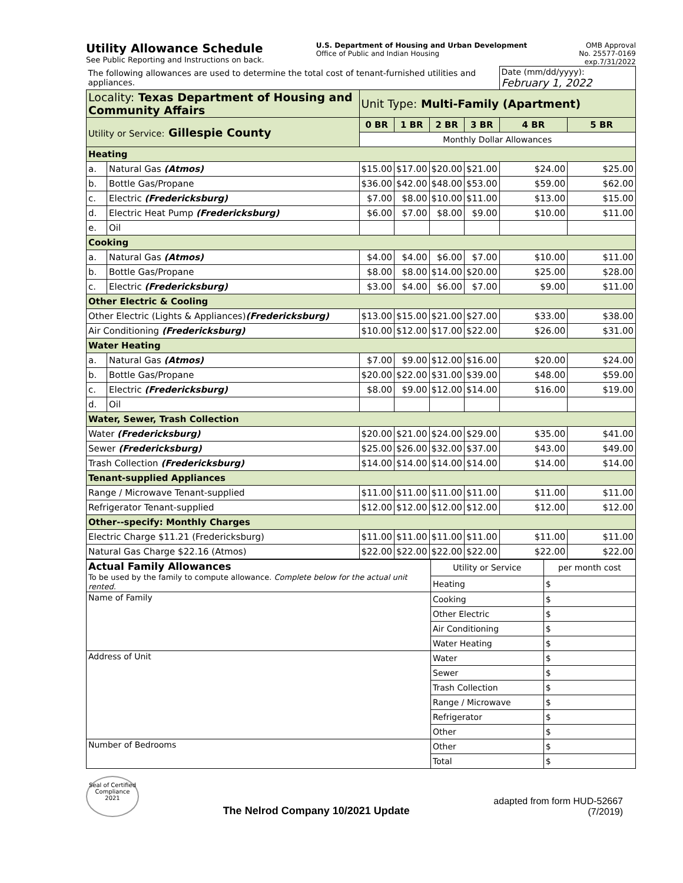Utility Allowance Schedule
See Public Reporting and Instructions on back.
U.S. Department of Housing and Urban Development
Office of Public and Indian Housing
OMB Approval
No. 25577-0169
exp.7/31/2022
| The following allowances are used to determine the total cost of tenant-furnished utilities and appliances. | | | | | | Date (mm/dd/yyyy): February 1, 2022 | |
| Locality: Texas Department of Housing and Community Affairs | | Unit Type: Multi-Family (Apartment) | | | | | |
| Utility or Service: Gillespie County | | 0 BR | 1 BR | 2 BR | 3 BR | 4 BR | 5 BR |
| | | Monthly Dollar Allowances | | | | | |
| Heating | | | | | | | |
| a. | Natural Gas (Atmos) | $15.00 | $17.00 | $20.00 | $21.00 | $24.00 | $25.00 |
| b. | Bottle Gas/Propane | $36.00 | $42.00 | $48.00 | $53.00 | $59.00 | $62.00 |
| c. | Electric (Fredericksburg) | $7.00 | $8.00 | $10.00 | $11.00 | $13.00 | $15.00 |
| d. | Electric Heat Pump (Fredericksburg) | $6.00 | $7.00 | $8.00 | $9.00 | $10.00 | $11.00 |
| e. | Oil | | | | | | |
| Cooking | | | | | | | |
| a. | Natural Gas (Atmos) | $4.00 | $4.00 | $6.00 | $7.00 | $10.00 | $11.00 |
| b. | Bottle Gas/Propane | $8.00 | $8.00 | $14.00 | $20.00 | $25.00 | $28.00 |
| c. | Electric (Fredericksburg) | $3.00 | $4.00 | $6.00 | $7.00 | $9.00 | $11.00 |
| Other Electric & Cooling | | | | | | | |
| Other Electric (Lights & Appliances) (Fredericksburg) | | $13.00 | $15.00 | $21.00 | $27.00 | $33.00 | $38.00 |
| Air Conditioning (Fredericksburg) | | $10.00 | $12.00 | $17.00 | $22.00 | $26.00 | $31.00 |
| Water Heating | | | | | | | |
| a. | Natural Gas (Atmos) | $7.00 | $9.00 | $12.00 | $16.00 | $20.00 | $24.00 |
| b. | Bottle Gas/Propane | $20.00 | $22.00 | $31.00 | $39.00 | $48.00 | $59.00 |
| c. | Electric (Fredericksburg) | $8.00 | $9.00 | $12.00 | $14.00 | $16.00 | $19.00 |
| d. | Oil | | | | | | |
| Water, Sewer, Trash Collection | | | | | | | |
| Water (Fredericksburg) | | $20.00 | $21.00 | $24.00 | $29.00 | $35.00 | $41.00 |
| Sewer (Fredericksburg) | | $25.00 | $26.00 | $32.00 | $37.00 | $43.00 | $49.00 |
| Trash Collection (Fredericksburg) | | $14.00 | $14.00 | $14.00 | $14.00 | $14.00 | $14.00 |
| Tenant-supplied Appliances | | | | | | | |
| Range / Microwave Tenant-supplied | | $11.00 | $11.00 | $11.00 | $11.00 | $11.00 | $11.00 |
| Refrigerator Tenant-supplied | | $12.00 | $12.00 | $12.00 | $12.00 | $12.00 | $12.00 |
| Other--specify: Monthly Charges | | | | | | | |
| Electric Charge $11.21 (Fredericksburg) | | $11.00 | $11.00 | $11.00 | $11.00 | $11.00 | $11.00 |
| Natural Gas Charge $22.16 (Atmos) | | $22.00 | $22.00 | $22.00 | $22.00 | $22.00 | $22.00 |
| Actual Family Allowances To be used by the family to compute allowance. Complete below for the actual unit rented. | Utility or Service | per month cost |
| | Heating | $ |
| Name of Family | Cooking | $ |
| | Other Electric | $ |
| | Air Conditioning | $ |
| | Water Heating | $ |
| Address of Unit | Water | $ |
| | Sewer | $ |
| | Trash Collection | $ |
| | Range / Microwave | $ |
| | Refrigerator | $ |
| | Other | $ |
| Number of Bedrooms | Other | $ |
| | Total | $ |
Seal of Certified Compliance 2021
The Nelrod Company 10/2021 Update
adapted from form HUD-52667
(7/2019)